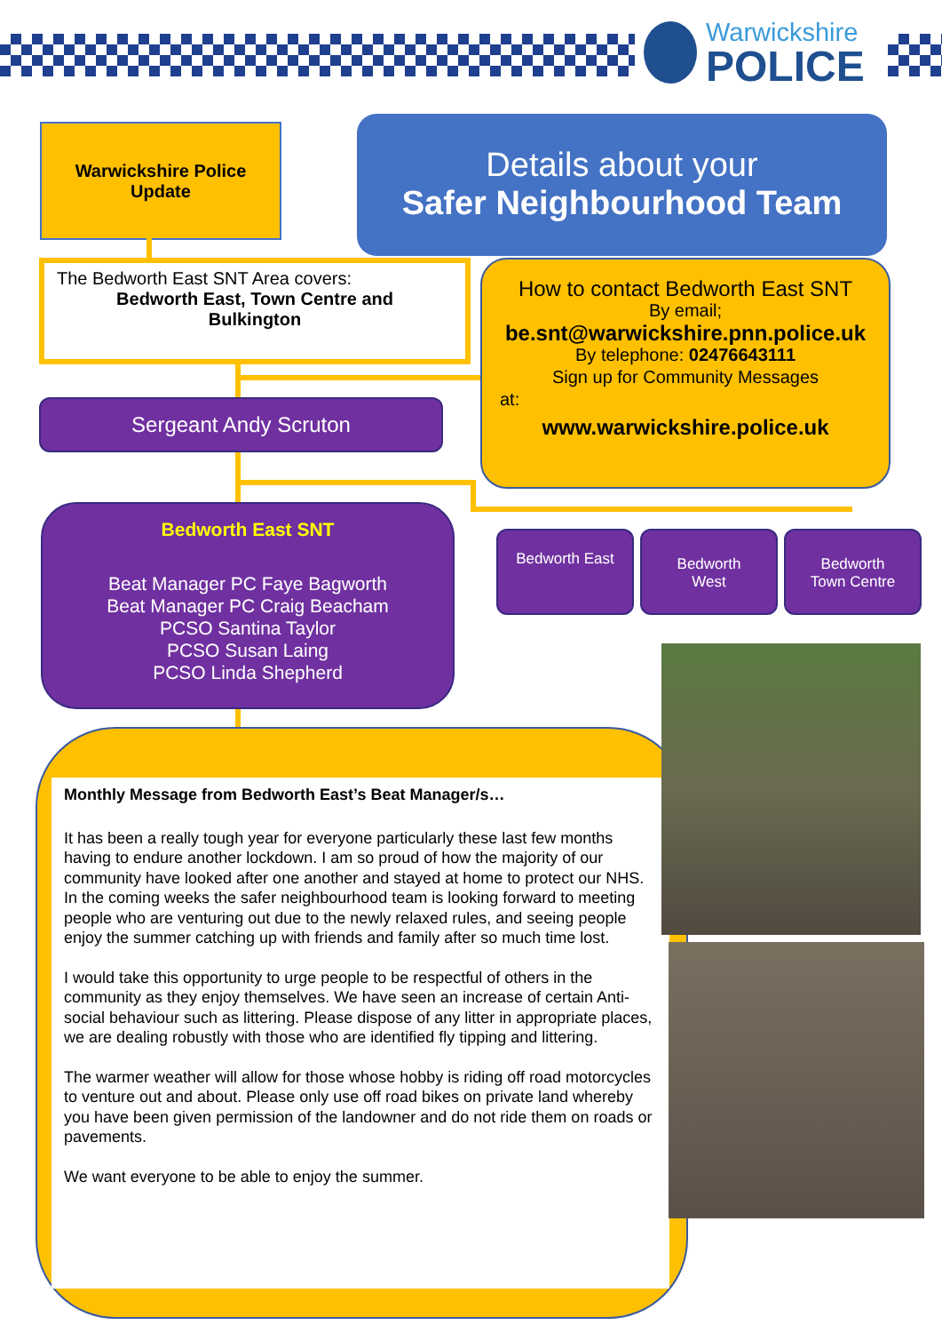Warwickshire
POLICE
Warwickshire Police
Update
Details about your
Safer Neighbourhood Team
The Bedworth East SNT Area covers:
Bedworth East, Town Centre and
Bulkington
How to contact Bedworth East SNT
By email;
be.snt@warwickshire.pnn.police.uk
By telephone: 02476643111
Sign up for Community Messages
at:
www.warwickshire.police.uk
Sergeant Andy Scruton
Bedworth East SNT
Beat Manager PC Faye Bagworth
Beat Manager PC Craig Beacham
PCSO Santina Taylor
PCSO Susan Laing
PCSO Linda Shepherd
Bedworth East
Bedworth
West
Bedworth
Town Centre
Monthly Message from Bedworth East’s Beat Manager/s…
It has been a really tough year for everyone particularly these last few months having to endure another lockdown. I am so proud of how the majority of our community have looked after one another and stayed at home to protect our NHS. In the coming weeks the safer neighbourhood team is looking forward to meeting people who are venturing out due to the newly relaxed rules, and seeing people enjoy the summer catching up with friends and family after so much time lost.
I would take this opportunity to urge people to be respectful of others in the community as they enjoy themselves. We have seen an increase of certain Anti-social behaviour such as littering. Please dispose of any litter in appropriate places, we are dealing robustly with those who are identified fly tipping and littering.
The warmer weather will allow for those whose hobby is riding off road motorcycles to venture out and about. Please only use off road bikes on private land whereby you have been given permission of the landowner and do not ride them on roads or pavements.
We want everyone to be able to enjoy the summer.